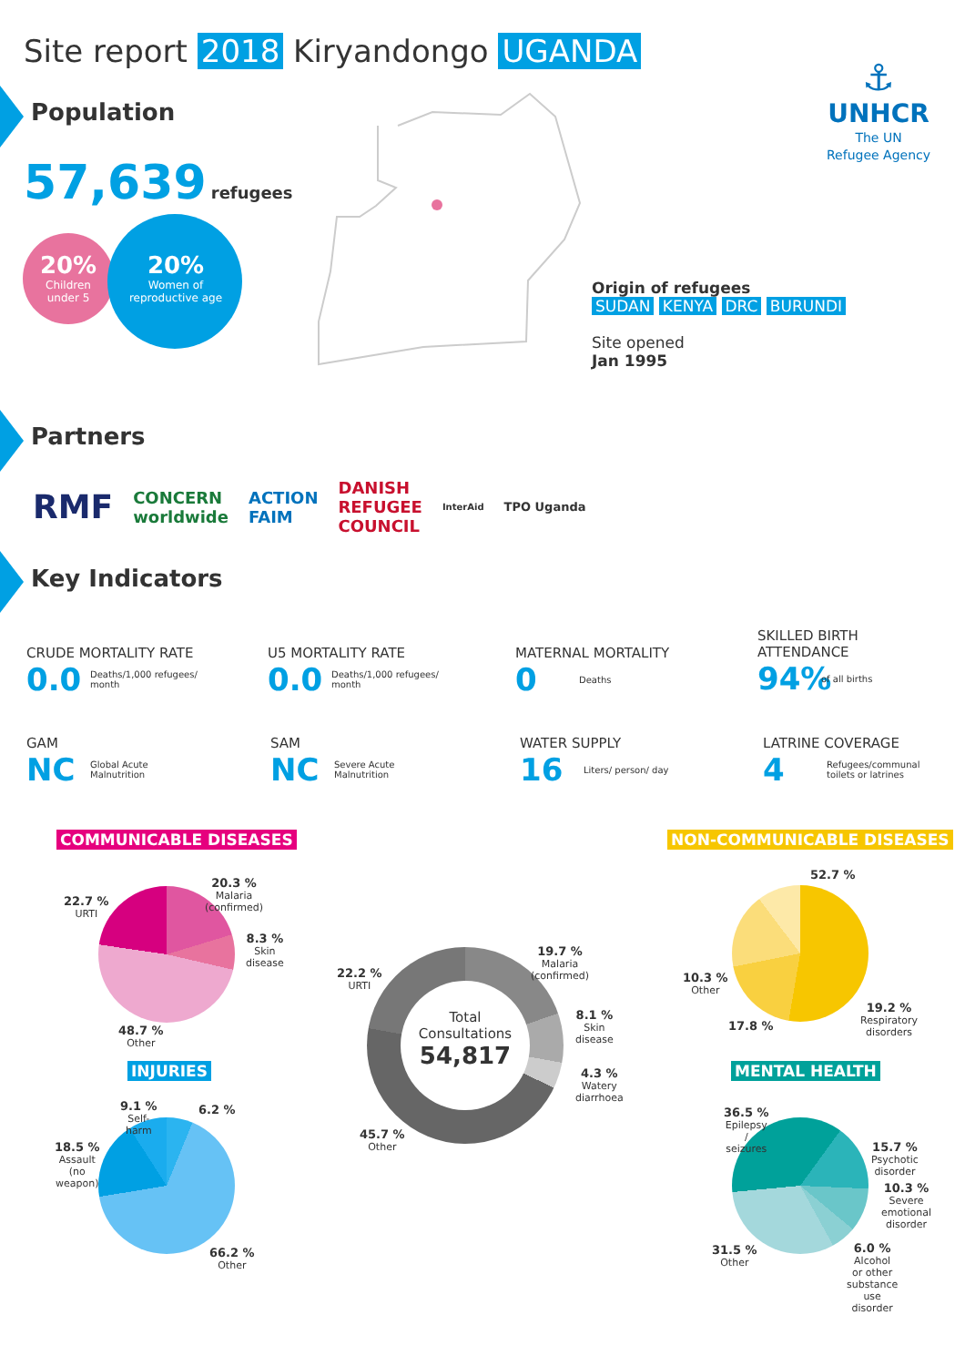Site report 2018 Kiryandongo UGANDA
Population
57,639 refugees
20%
Children
under 5
20%
Women of
reproductive age
⚓
UNHCR
The UN
Refugee Agency
Origin of refugees
SUDAN KENYA DRC BURUNDI
Site opened
Jan 1995
Partners
RMF CONCERN
worldwide ACTION
FAIM DANISH
REFUGEE
COUNCIL InterAid TPO Uganda
Key Indicators
CRUDE MORTALITY RATE
0.0 Deaths/1,000 refugees/
month
U5 MORTALITY RATE
0.0 Deaths/1,000 refugees/
month
MATERNAL MORTALITY
0 Deaths
SKILLED BIRTH
ATTENDANCE
94% of all births
GAM
NC Global Acute
Malnutrition
SAM
NC Severe Acute
Malnutrition
WATER SUPPLY
16 Liters/ person/ day
LATRINE COVERAGE
4 Refugees/communal
toilets or latrines
COMMUNICABLE DISEASES NON-COMMUNICABLE DISEASES
20.3 %
Malaria
(confirmed)
8.3 %
Skin
disease
22.7 %
URTI
48.7 %
Other
Total
Consultations
54,817
19.7 %
Malaria
(confirmed)
8.1 %
Skin
disease
4.3 %
Watery
diarrhoea
22.2 %
URTI
45.7 %
Other
52.7 %
19.2 %
Respiratory
disorders
17.8 %
10.3 %
Other
INJURIES MENTAL HEALTH
9.1 %
Self-
harm
6.2 %
18.5 %
Assault
(no
weapon)
66.2 %
Other
36.5 %
Epilepsy
/
seizures
15.7 %
Psychotic
disorder
10.3 %
Severe
emotional
disorder
6.0 %
Alcohol
or other
substance
use
disorder
31.5 %
Other